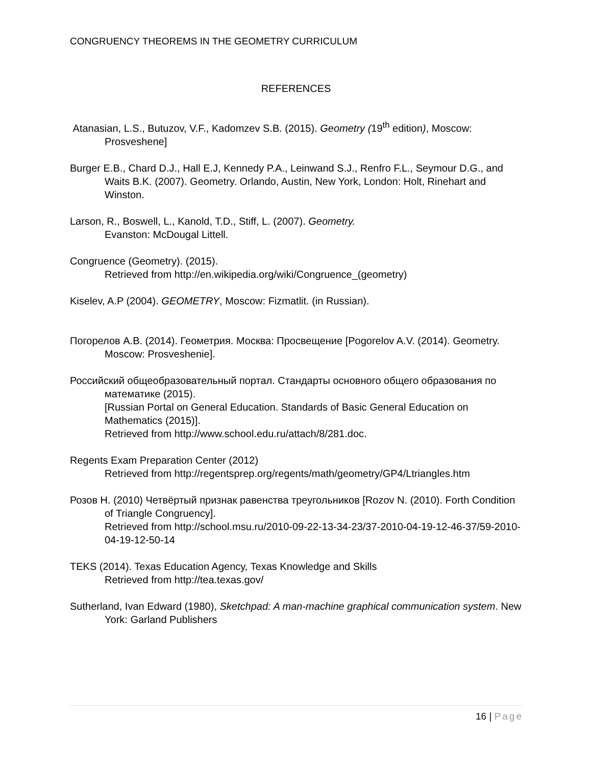CONGRUENCY THEOREMS IN THE GEOMETRY CURRICULUM
REFERENCES
Atanasian, L.S., Butuzov, V.F., Kadomzev S.B. (2015). Geometry (19<sup>th</sup> edition), Moscow: Prosveshene]
Burger E.B., Chard D.J., Hall E.J, Kennedy P.A., Leinwand S.J., Renfro F.L., Seymour D.G., and Waits B.K. (2007). Geometry. Orlando, Austin, New York, London: Holt, Rinehart and Winston.
Larson, R., Boswell, L., Kanold, T.D., Stiff, L. (2007). Geometry.
Evanston: McDougal Littell.
Congruence (Geometry). (2015).
Retrieved from http://en.wikipedia.org/wiki/Congruence_(geometry)
Kiselev, A.P (2004). GEOMETRY, Moscow: Fizmatlit. (in Russian).
Погорелов А.В. (2014). Геометрия. Москва: Просвещение [Pogorelov A.V. (2014). Geometry. Moscow: Prosveshenie].
Российский общеобразовательный портал. Стандарты основного общего образования по математике (2015).
[Russian Portal on General Education. Standards of Basic General Education on Mathematics (2015)].
Retrieved from http://www.school.edu.ru/attach/8/281.doc.
Regents Exam Preparation Center (2012)
Retrieved from http://regentsprep.org/regents/math/geometry/GP4/Ltriangles.htm
Розов Н. (2010) Четвёртый признак равенства треугольников [Rozov N. (2010). Forth Condition of Triangle Congruency].
Retrieved from http://school.msu.ru/2010-09-22-13-34-23/37-2010-04-19-12-46-37/59-2010-04-19-12-50-14
TEKS (2014). Texas Education Agency, Texas Knowledge and Skills
Retrieved from http://tea.texas.gov/
Sutherland, Ivan Edward (1980), Sketchpad: A man-machine graphical communication system. New York: Garland Publishers
16 | Page